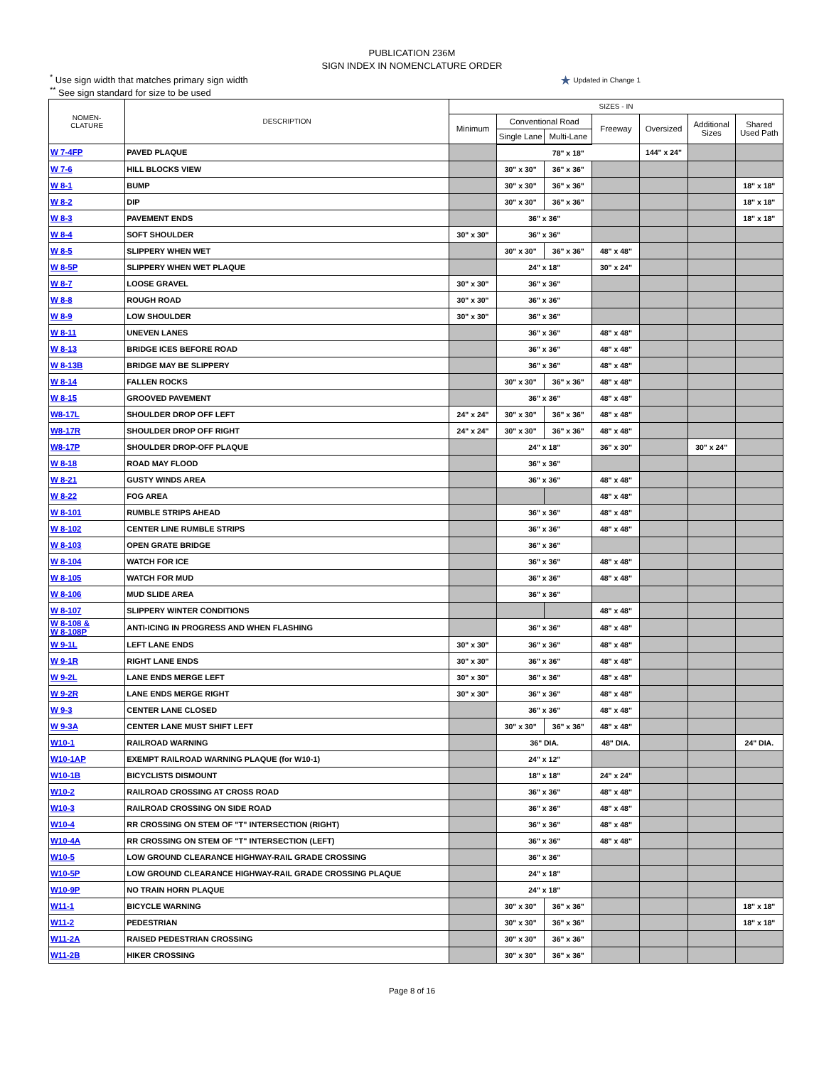PUBLICATION 236M
SIGN INDEX IN NOMENCLATURE ORDER
<sup>*</sup> Use sign width that matches primary sign width
<sup>**</sup> See sign standard for size to be used
★ Updated in Change 1
| NOMEN- CLATURE | DESCRIPTION | SIZES - IN | | | | | | |
| --- | --- | --- | --- | --- | --- | --- | --- | --- |
| | | Minimum | Conventional Road | | Freeway | Oversized | Additional Sizes | Shared Used Path |
| | | | Single Lane | Multi-Lane | | | | |
| W 7-4FP | PAVED PLAQUE | | 78" x 18" | | | 144" x 24" | | |
| W 7-6 | HILL BLOCKS VIEW | | 30" x 30" | 36" x 36" | | | | |
| W 8-1 | BUMP | | 30" x 30" | 36" x 36" | | | | 18" x 18" |
| W 8-2 | DIP | | 30" x 30" | 36" x 36" | | | | 18" x 18" |
| W 8-3 | PAVEMENT ENDS | | 36" x 36" | | | | | 18" x 18" |
| W 8-4 | SOFT SHOULDER | 30" x 30" | 36" x 36" | | | | | |
| W 8-5 | SLIPPERY WHEN WET | | 30" x 30" | 36" x 36" | 48" x 48" | | | |
| W 8-5P | SLIPPERY WHEN WET PLAQUE | | 24" x 18" | | 30" x 24" | | | |
| W 8-7 | LOOSE GRAVEL | 30" x 30" | 36" x 36" | | | | | |
| W 8-8 | ROUGH ROAD | 30" x 30" | 36" x 36" | | | | | |
| W 8-9 | LOW SHOULDER | 30" x 30" | 36" x 36" | | | | | |
| W 8-11 | UNEVEN LANES | | 36" x 36" | | 48" x 48" | | | |
| W 8-13 | BRIDGE ICES BEFORE ROAD | | 36" x 36" | | 48" x 48" | | | |
| W 8-13B | BRIDGE MAY BE SLIPPERY | | 36" x 36" | | 48" x 48" | | | |
| W 8-14 | FALLEN ROCKS | | 30" x 30" | 36" x 36" | 48" x 48" | | | |
| W 8-15 | GROOVED PAVEMENT | | 36" x 36" | | 48" x 48" | | | |
| W8-17L | SHOULDER DROP OFF LEFT | 24" x 24" | 30" x 30" | 36" x 36" | 48" x 48" | | | |
| W8-17R | SHOULDER DROP OFF RIGHT | 24" x 24" | 30" x 30" | 36" x 36" | 48" x 48" | | | |
| W8-17P | SHOULDER DROP-OFF PLAQUE | | 24" x 18" | | 36" x 30" | | 30" x 24" | |
| W 8-18 | ROAD MAY FLOOD | | 36" x 36" | | | | | |
| W 8-21 | GUSTY WINDS AREA | | 36" x 36" | | 48" x 48" | | | |
| W 8-22 | FOG AREA | | | | 48" x 48" | | | |
| W 8-101 | RUMBLE STRIPS AHEAD | | 36" x 36" | | 48" x 48" | | | |
| W 8-102 | CENTER LINE RUMBLE STRIPS | | 36" x 36" | | 48" x 48" | | | |
| W 8-103 | OPEN GRATE BRIDGE | | 36" x 36" | | | | | |
| W 8-104 | WATCH FOR ICE | | 36" x 36" | | 48" x 48" | | | |
| W 8-105 | WATCH FOR MUD | | 36" x 36" | | 48" x 48" | | | |
| W 8-106 | MUD SLIDE AREA | | 36" x 36" | | | | | |
| W 8-107 | SLIPPERY WINTER CONDITIONS | | | | 48" x 48" | | | |
| W 8-108 & W 8-108P | ANTI-ICING IN PROGRESS AND WHEN FLASHING | | 36" x 36" | | 48" x 48" | | | |
| W 9-1L | LEFT LANE ENDS | 30" x 30" | 36" x 36" | | 48" x 48" | | | |
| W 9-1R | RIGHT LANE ENDS | 30" x 30" | 36" x 36" | | 48" x 48" | | | |
| W 9-2L | LANE ENDS MERGE LEFT | 30" x 30" | 36" x 36" | | 48" x 48" | | | |
| W 9-2R | LANE ENDS MERGE RIGHT | 30" x 30" | 36" x 36" | | 48" x 48" | | | |
| W 9-3 | CENTER LANE CLOSED | | 36" x 36" | | 48" x 48" | | | |
| W 9-3A | CENTER LANE MUST SHIFT LEFT | | 30" x 30" | 36" x 36" | 48" x 48" | | | |
| W10-1 | RAILROAD WARNING | | 36" DIA. | | 48" DIA. | | | 24" DIA. |
| W10-1AP | EXEMPT RAILROAD WARNING PLAQUE (for W10-1) | | 24" x 12" | | | | | |
| W10-1B | BICYCLISTS DISMOUNT | | 18" x 18" | | 24" x 24" | | | |
| W10-2 | RAILROAD CROSSING AT CROSS ROAD | | 36" x 36" | | 48" x 48" | | | |
| W10-3 | RAILROAD CROSSING ON SIDE ROAD | | 36" x 36" | | 48" x 48" | | | |
| W10-4 | RR CROSSING ON STEM OF "T" INTERSECTION (RIGHT) | | 36" x 36" | | 48" x 48" | | | |
| W10-4A | RR CROSSING ON STEM OF "T" INTERSECTION (LEFT) | | 36" x 36" | | 48" x 48" | | | |
| W10-5 | LOW GROUND CLEARANCE HIGHWAY-RAIL GRADE CROSSING | | 36" x 36" | | | | | |
| W10-5P | LOW GROUND CLEARANCE HIGHWAY-RAIL GRADE CROSSING PLAQUE | | 24" x 18" | | | | | |
| W10-9P | NO TRAIN HORN PLAQUE | | 24" x 18" | | | | | |
| W11-1 | BICYCLE WARNING | | 30" x 30" | 36" x 36" | | | | 18" x 18" |
| W11-2 | PEDESTRIAN | | 30" x 30" | 36" x 36" | | | | 18" x 18" |
| W11-2A | RAISED PEDESTRIAN CROSSING | | 30" x 30" | 36" x 36" | | | | |
| W11-2B | HIKER CROSSING | | 30" x 30" | 36" x 36" | | | | |
Page 8 of 16